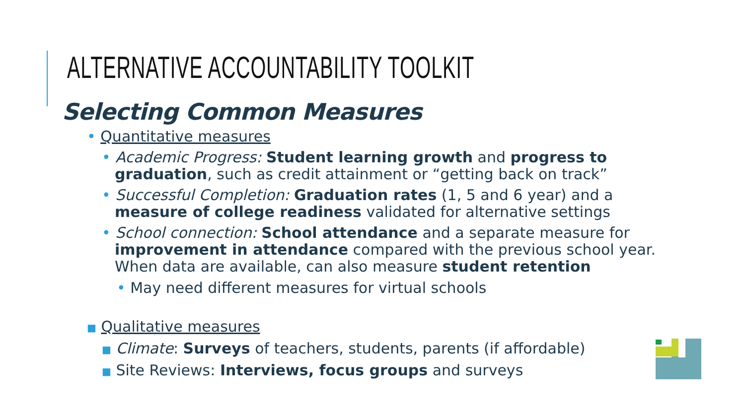ALTERNATIVE ACCOUNTABILITY TOOLKIT
Selecting Common Measures
• Quantitative measures
• Academic Progress: Student learning growth and progress to graduation, such as credit attainment or “getting back on track”
• Successful Completion: Graduation rates (1, 5 and 6 year) and a measure of college readiness validated for alternative settings
• School connection: School attendance and a separate measure for improvement in attendance compared with the previous school year. When data are available, can also measure student retention
• May need different measures for virtual schools
■ Qualitative measures
■ Climate: Surveys of teachers, students, parents (if affordable)
■ Site Reviews: Interviews, focus groups and surveys